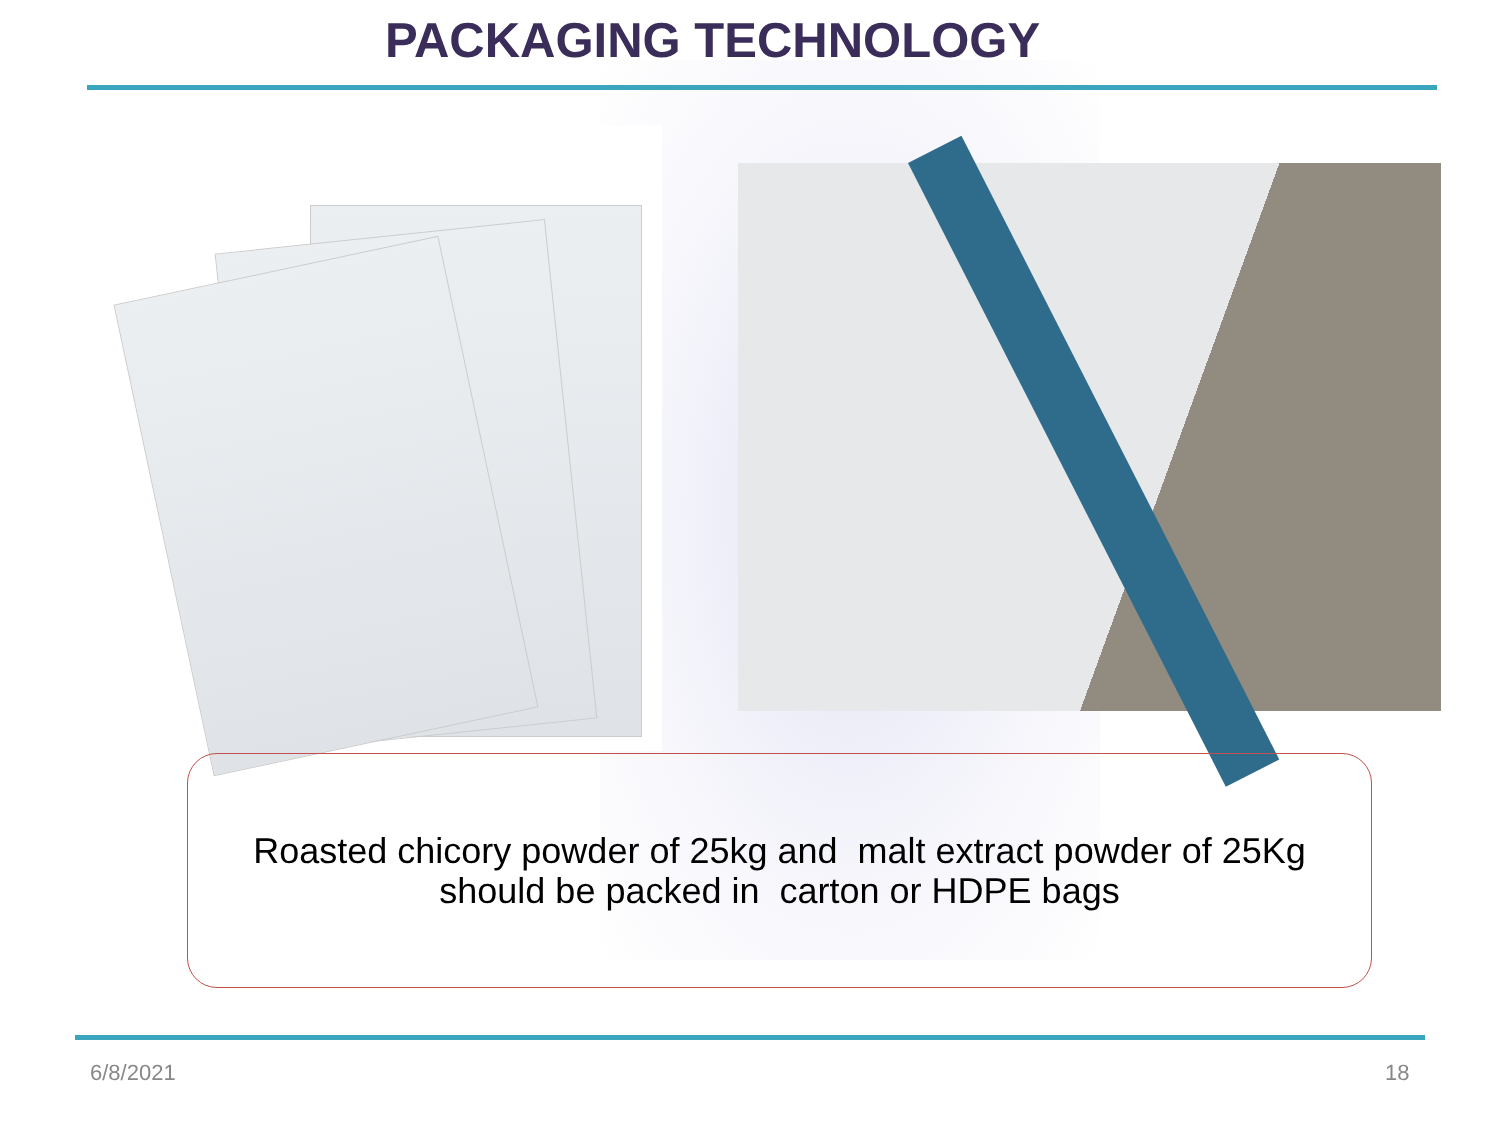PACKAGING TECHNOLOGY
Roasted chicory powder of 25kg and malt extract powder of 25Kg
should be packed in carton or HDPE bags
6/8/2021 18